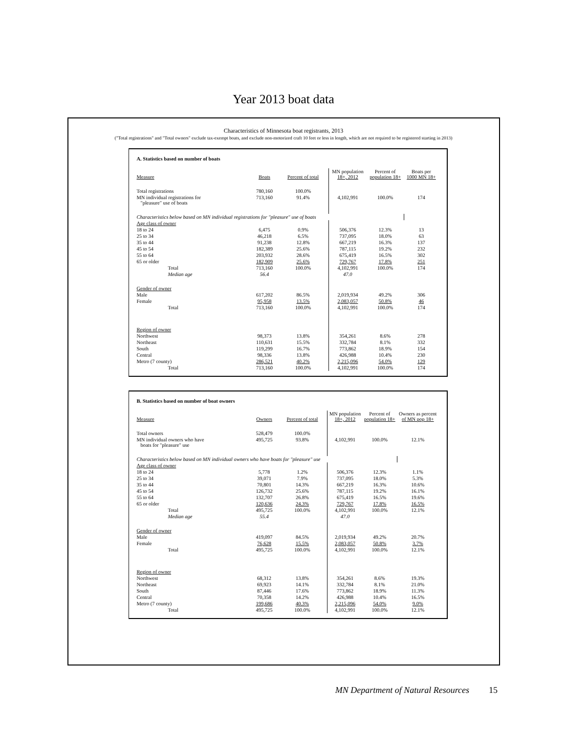Year 2013 boat data
Characteristics of Minnesota boat registrants, 2013
("Total registrations" and "Total owners" exclude tax-exempt boats, and exclude non-motorized craft 10 feet or less in length, which are not required to be registered starting in 2013)
A. Statistics based on number of boats
| Measure | Boats | Percent of total | MN population 18+, 2012 | Percent of population 18+ | Boats per 1000 MN 18+ |
| --- | --- | --- | --- | --- | --- |
| Total registrations | 780,160 | 100.0% | | | |
| MN individual registrations for "pleasure" use of boats | 713,160 | 91.4% | 4,102,991 | 100.0% | 174 |
| Characteristics below based on MN individual registrations for "pleasure" use of boats | | | | | |
| Age class of owner | | | | | |
| 18 to 24 | 6,475 | 0.9% | 506,376 | 12.3% | 13 |
| 25 to 34 | 46,218 | 6.5% | 737,095 | 18.0% | 63 |
| 35 to 44 | 91,238 | 12.8% | 667,219 | 16.3% | 137 |
| 45 to 54 | 182,389 | 25.6% | 787,115 | 19.2% | 232 |
| 55 to 64 | 203,932 | 28.6% | 675,419 | 16.5% | 302 |
| 65 or older | 182,909 | 25.6% | 729,767 | 17.8% | 251 |
| Total | 713,160 | 100.0% | 4,102,991 | 100.0% | 174 |
| Median age | 56.4 | | 47.0 | | |
| Gender of owner | | | | | |
| Male | 617,202 | 86.5% | 2,019,934 | 49.2% | 306 |
| Female | 95,958 | 13.5% | 2,083,057 | 50.8% | 46 |
| Total | 713,160 | 100.0% | 4,102,991 | 100.0% | 174 |
| Region of owner | | | | | |
| Northwest | 98,373 | 13.8% | 354,261 | 8.6% | 278 |
| Northeast | 110,631 | 15.5% | 332,784 | 8.1% | 332 |
| South | 119,299 | 16.7% | 773,862 | 18.9% | 154 |
| Central | 98,336 | 13.8% | 426,988 | 10.4% | 230 |
| Metro (7 county) | 286,521 | 40.2% | 2,215,096 | 54.0% | 129 |
| Total | 713,160 | 100.0% | 4,102,991 | 100.0% | 174 |
B. Statistics based on number of boat owners
| Measure | Owners | Percent of total | MN population 18+, 2012 | Percent of population 18+ | Owners as percent of MN pop 18+ |
| --- | --- | --- | --- | --- | --- |
| Total owners | 528,479 | 100.0% | | | |
| MN individual owners who have boats for "pleasure" use | 495,725 | 93.8% | 4,102,991 | 100.0% | 12.1% |
| Characteristics below based on MN individual owners who have boats for "pleasure" use | | | | | |
| Age class of owner | | | | | |
| 18 to 24 | 5,778 | 1.2% | 506,376 | 12.3% | 1.1% |
| 25 to 34 | 39,071 | 7.9% | 737,095 | 18.0% | 5.3% |
| 35 to 44 | 70,801 | 14.3% | 667,219 | 16.3% | 10.6% |
| 45 to 54 | 126,732 | 25.6% | 787,115 | 19.2% | 16.1% |
| 55 to 64 | 132,707 | 26.8% | 675,419 | 16.5% | 19.6% |
| 65 or older | 120,636 | 24.3% | 729,767 | 17.8% | 16.5% |
| Total | 495,725 | 100.0% | 4,102,991 | 100.0% | 12.1% |
| Median age | 55.4 | | 47.0 | | |
| Gender of owner | | | | | |
| Male | 419,097 | 84.5% | 2,019,934 | 49.2% | 20.7% |
| Female | 76,628 | 15.5% | 2,083,057 | 50.8% | 3.7% |
| Total | 495,725 | 100.0% | 4,102,991 | 100.0% | 12.1% |
| Region of owner | | | | | |
| Northwest | 68,312 | 13.8% | 354,261 | 8.6% | 19.3% |
| Northeast | 69,923 | 14.1% | 332,784 | 8.1% | 21.0% |
| South | 87,446 | 17.6% | 773,862 | 18.9% | 11.3% |
| Central | 70,358 | 14.2% | 426,988 | 10.4% | 16.5% |
| Metro (7 county) | 199,686 | 40.3% | 2,215,096 | 54.0% | 9.0% |
| Total | 495,725 | 100.0% | 4,102,991 | 100.0% | 12.1% |
MN Department of Natural Resources 15